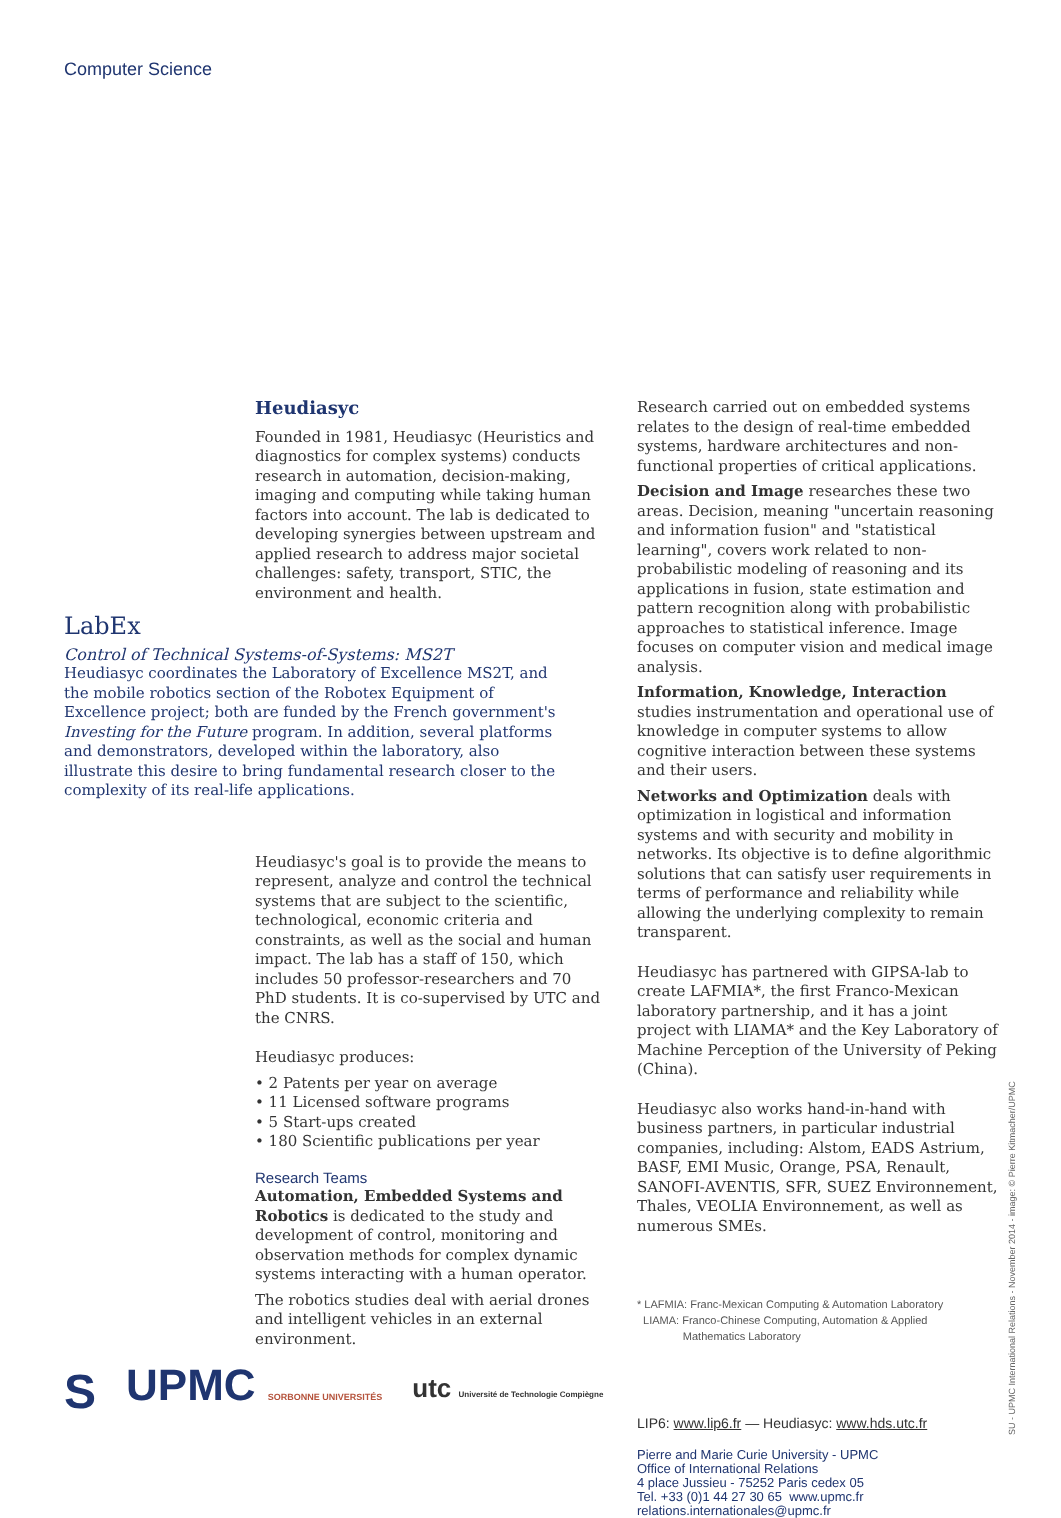Computer Science
Heudiasyc
Founded in 1981, Heudiasyc (Heuristics and diagnostics for complex systems) conducts research in automation, decision-making, imaging and computing while taking human factors into account. The lab is dedicated to developing synergies between upstream and applied research to address major societal challenges: safety, transport, STIC, the environment and health.
LabEx
Control of Technical Systems-of-Systems: MS2T
Heudiasyc coordinates the Laboratory of Excellence MS2T, and the mobile robotics section of the Robotex Equipment of Excellence project; both are funded by the French government's Investing for the Future program. In addition, several platforms and demonstrators, developed within the laboratory, also illustrate this desire to bring fundamental research closer to the complexity of its real-life applications.
Heudiasyc's goal is to provide the means to represent, analyze and control the technical systems that are subject to the scientific, technological, economic criteria and constraints, as well as the social and human impact. The lab has a staff of 150, which includes 50 professor-researchers and 70 PhD students. It is co-supervised by UTC and the CNRS.
Heudiasyc produces:
• 2 Patents per year on average
• 11 Licensed software programs
• 5 Start-ups created
• 180 Scientific publications per year
Research Teams
Automation, Embedded Systems and Robotics is dedicated to the study and development of control, monitoring and observation methods for complex dynamic systems interacting with a human operator.
The robotics studies deal with aerial drones and intelligent vehicles in an external environment.
Research carried out on embedded systems relates to the design of real-time embedded systems, hardware architectures and non-functional properties of critical applications.
Decision and Image researches these two areas. Decision, meaning "uncertain reasoning and information fusion" and "statistical learning", covers work related to non-probabilistic modeling of reasoning and its applications in fusion, state estimation and pattern recognition along with probabilistic approaches to statistical inference. Image focuses on computer vision and medical image analysis.
Information, Knowledge, Interaction studies instrumentation and operational use of knowledge in computer systems to allow cognitive interaction between these systems and their users.
Networks and Optimization deals with optimization in logistical and information systems and with security and mobility in networks. Its objective is to define algorithmic solutions that can satisfy user requirements in terms of performance and reliability while allowing the underlying complexity to remain transparent.
Heudiasyc has partnered with GIPSA-lab to create LAFMIA*, the first Franco-Mexican laboratory partnership, and it has a joint project with LIAMA* and the Key Laboratory of Machine Perception of the University of Peking (China).
Heudiasyc also works hand-in-hand with business partners, in particular industrial companies, including: Alstom, EADS Astrium, BASF, EMI Music, Orange, PSA, Renault, SANOFI-AVENTIS, SFR, SUEZ Environnement, Thales, VEOLIA Environnement, as well as numerous SMEs.
* LAFMIA: Franc-Mexican Computing & Automation Laboratory
LIAMA: Franco-Chinese Computing, Automation & Applied
Mathematics Laboratory
LIP6: www.lip6.fr — Heudiasyc: www.hds.utc.fr
Pierre and Marie Curie University - UPMC
Office of International Relations
4 place Jussieu - 75252 Paris cedex 05
Tel. +33 (0)1 44 27 30 65 www.upmc.fr
relations.internationales@upmc.fr
SU - UPMC International Relations - November 2014 - image: © Pierre Kitmacher/UPMC
S UPMC SORBONNE UNIVERSITÉS utc Université de Technologie Compiègne